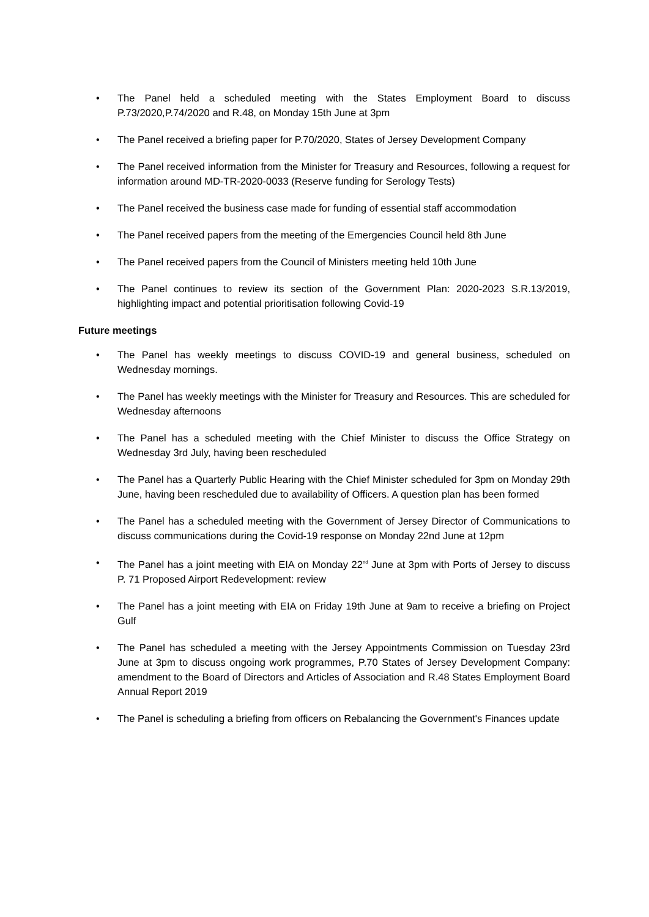• The Panel held a scheduled meeting with the States Employment Board to discuss P.73/2020,P.74/2020 and R.48, on Monday 15th June at 3pm
• The Panel received a briefing paper for P.70/2020, States of Jersey Development Company
• The Panel received information from the Minister for Treasury and Resources, following a request for information around MD-TR-2020-0033 (Reserve funding for Serology Tests)
• The Panel received the business case made for funding of essential staff accommodation
• The Panel received papers from the meeting of the Emergencies Council held 8th June
• The Panel received papers from the Council of Ministers meeting held 10th June
• The Panel continues to review its section of the Government Plan: 2020-2023 S.R.13/2019, highlighting impact and potential prioritisation following Covid-19
Future meetings
• The Panel has weekly meetings to discuss COVID-19 and general business, scheduled on Wednesday mornings.
• The Panel has weekly meetings with the Minister for Treasury and Resources. This are scheduled for Wednesday afternoons
• The Panel has a scheduled meeting with the Chief Minister to discuss the Office Strategy on Wednesday 3rd July, having been rescheduled
• The Panel has a Quarterly Public Hearing with the Chief Minister scheduled for 3pm on Monday 29th June, having been rescheduled due to availability of Officers. A question plan has been formed
• The Panel has a scheduled meeting with the Government of Jersey Director of Communications to discuss communications during the Covid-19 response on Monday 22nd June at 12pm
• The Panel has a joint meeting with EIA on Monday 22<sup>nd</sup> June at 3pm with Ports of Jersey to discuss P. 71 Proposed Airport Redevelopment: review
• The Panel has a joint meeting with EIA on Friday 19th June at 9am to receive a briefing on Project Gulf
• The Panel has scheduled a meeting with the Jersey Appointments Commission on Tuesday 23rd June at 3pm to discuss ongoing work programmes, P.70 States of Jersey Development Company: amendment to the Board of Directors and Articles of Association and R.48 States Employment Board Annual Report 2019
• The Panel is scheduling a briefing from officers on Rebalancing the Government's Finances update